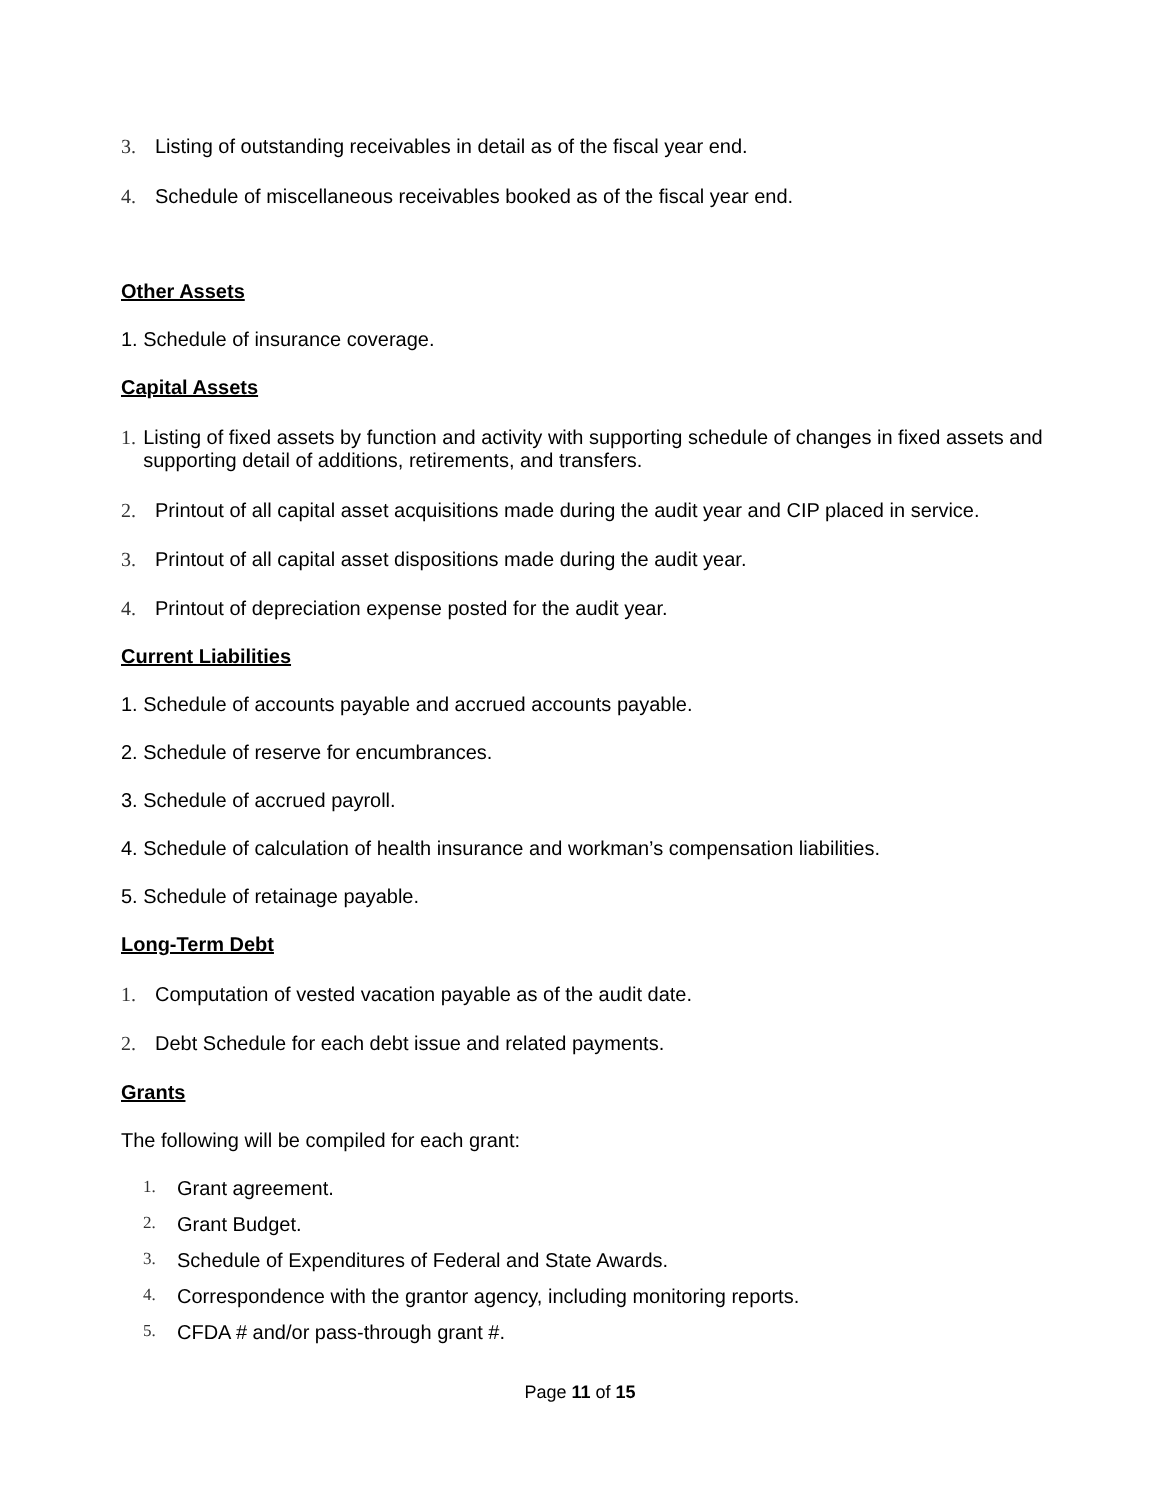3. Listing of outstanding receivables in detail as of the fiscal year end.
4. Schedule of miscellaneous receivables booked as of the fiscal year end.
Other Assets
1. Schedule of insurance coverage.
Capital Assets
1. Listing of fixed assets by function and activity with supporting schedule of changes in fixed assets and supporting detail of additions, retirements, and transfers.
2. Printout of all capital asset acquisitions made during the audit year and CIP placed in service.
3. Printout of all capital asset dispositions made during the audit year.
4. Printout of depreciation expense posted for the audit year.
Current Liabilities
1. Schedule of accounts payable and accrued accounts payable.
2. Schedule of reserve for encumbrances.
3. Schedule of accrued payroll.
4. Schedule of calculation of health insurance and workman’s compensation liabilities.
5. Schedule of retainage payable.
Long-Term Debt
1. Computation of vested vacation payable as of the audit date.
2. Debt Schedule for each debt issue and related payments.
Grants
The following will be compiled for each grant:
1. Grant agreement.
2. Grant Budget.
3. Schedule of Expenditures of Federal and State Awards.
4. Correspondence with the grantor agency, including monitoring reports.
5. CFDA # and/or pass-through grant #.
Page 11 of 15